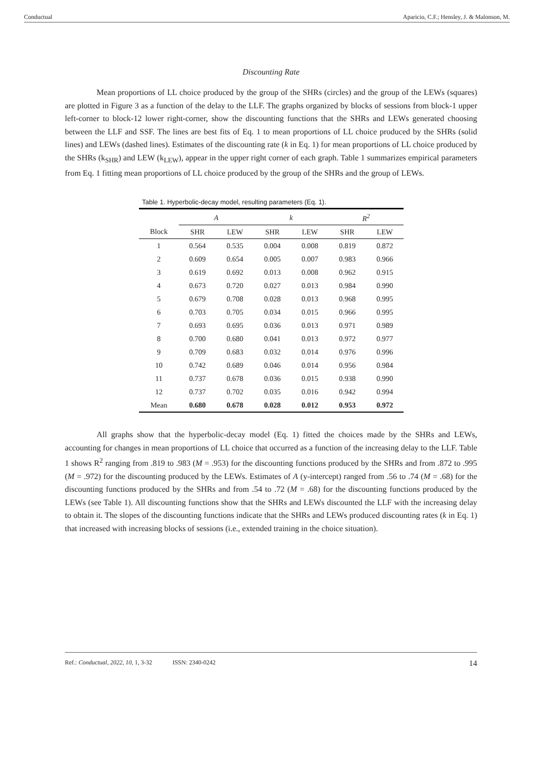Conductual Aparicio, C.F.; Hensley, J. & Malonson, M.
Discounting Rate
Mean proportions of LL choice produced by the group of the SHRs (circles) and the group of the LEWs (squares) are plotted in Figure 3 as a function of the delay to the LLF. The graphs organized by blocks of sessions from block-1 upper left-corner to block-12 lower right-corner, show the discounting functions that the SHRs and LEWs generated choosing between the LLF and SSF. The lines are best fits of Eq. 1 to mean proportions of LL choice produced by the SHRs (solid lines) and LEWs (dashed lines). Estimates of the discounting rate (k in Eq. 1) for mean proportions of LL choice produced by the SHRs (k<sub>SHR</sub>) and LEW (k<sub>LEW</sub>), appear in the upper right corner of each graph. Table 1 summarizes empirical parameters from Eq. 1 fitting mean proportions of LL choice produced by the group of the SHRs and the group of LEWs.
Table 1. Hyperbolic-decay model, resulting parameters (Eq. 1).
| | A | | | k | | | R<sup>2</sup> | |
| --- | --- | --- | --- | --- | --- | --- | --- | --- |
| Block | SHR | LEW | | SHR | LEW | | SHR | LEW |
| 1 | 0.564 | 0.535 | | 0.004 | 0.008 | | 0.819 | 0.872 |
| 2 | 0.609 | 0.654 | | 0.005 | 0.007 | | 0.983 | 0.966 |
| 3 | 0.619 | 0.692 | | 0.013 | 0.008 | | 0.962 | 0.915 |
| 4 | 0.673 | 0.720 | | 0.027 | 0.013 | | 0.984 | 0.990 |
| 5 | 0.679 | 0.708 | | 0.028 | 0.013 | | 0.968 | 0.995 |
| 6 | 0.703 | 0.705 | | 0.034 | 0.015 | | 0.966 | 0.995 |
| 7 | 0.693 | 0.695 | | 0.036 | 0.013 | | 0.971 | 0.989 |
| 8 | 0.700 | 0.680 | | 0.041 | 0.013 | | 0.972 | 0.977 |
| 9 | 0.709 | 0.683 | | 0.032 | 0.014 | | 0.976 | 0.996 |
| 10 | 0.742 | 0.689 | | 0.046 | 0.014 | | 0.956 | 0.984 |
| 11 | 0.737 | 0.678 | | 0.036 | 0.015 | | 0.938 | 0.990 |
| 12 | 0.737 | 0.702 | | 0.035 | 0.016 | | 0.942 | 0.994 |
| Mean | 0.680 | 0.678 | | 0.028 | 0.012 | | 0.953 | 0.972 |
All graphs show that the hyperbolic-decay model (Eq. 1) fitted the choices made by the SHRs and LEWs, accounting for changes in mean proportions of LL choice that occurred as a function of the increasing delay to the LLF. Table 1 shows R<sup>2</sup> ranging from .819 to .983 (M = .953) for the discounting functions produced by the SHRs and from .872 to .995 (M = .972) for the discounting produced by the LEWs. Estimates of A (y-intercept) ranged from .56 to .74 (M = .68) for the discounting functions produced by the SHRs and from .54 to .72 (M = .68) for the discounting functions produced by the LEWs (see Table 1). All discounting functions show that the SHRs and LEWs discounted the LLF with the increasing delay to obtain it. The slopes of the discounting functions indicate that the SHRs and LEWs produced discounting rates (k in Eq. 1) that increased with increasing blocks of sessions (i.e., extended training in the choice situation).
Ref.: Conductual, 2022, 10, 1, 3-32 ISSN: 2340-0242 14